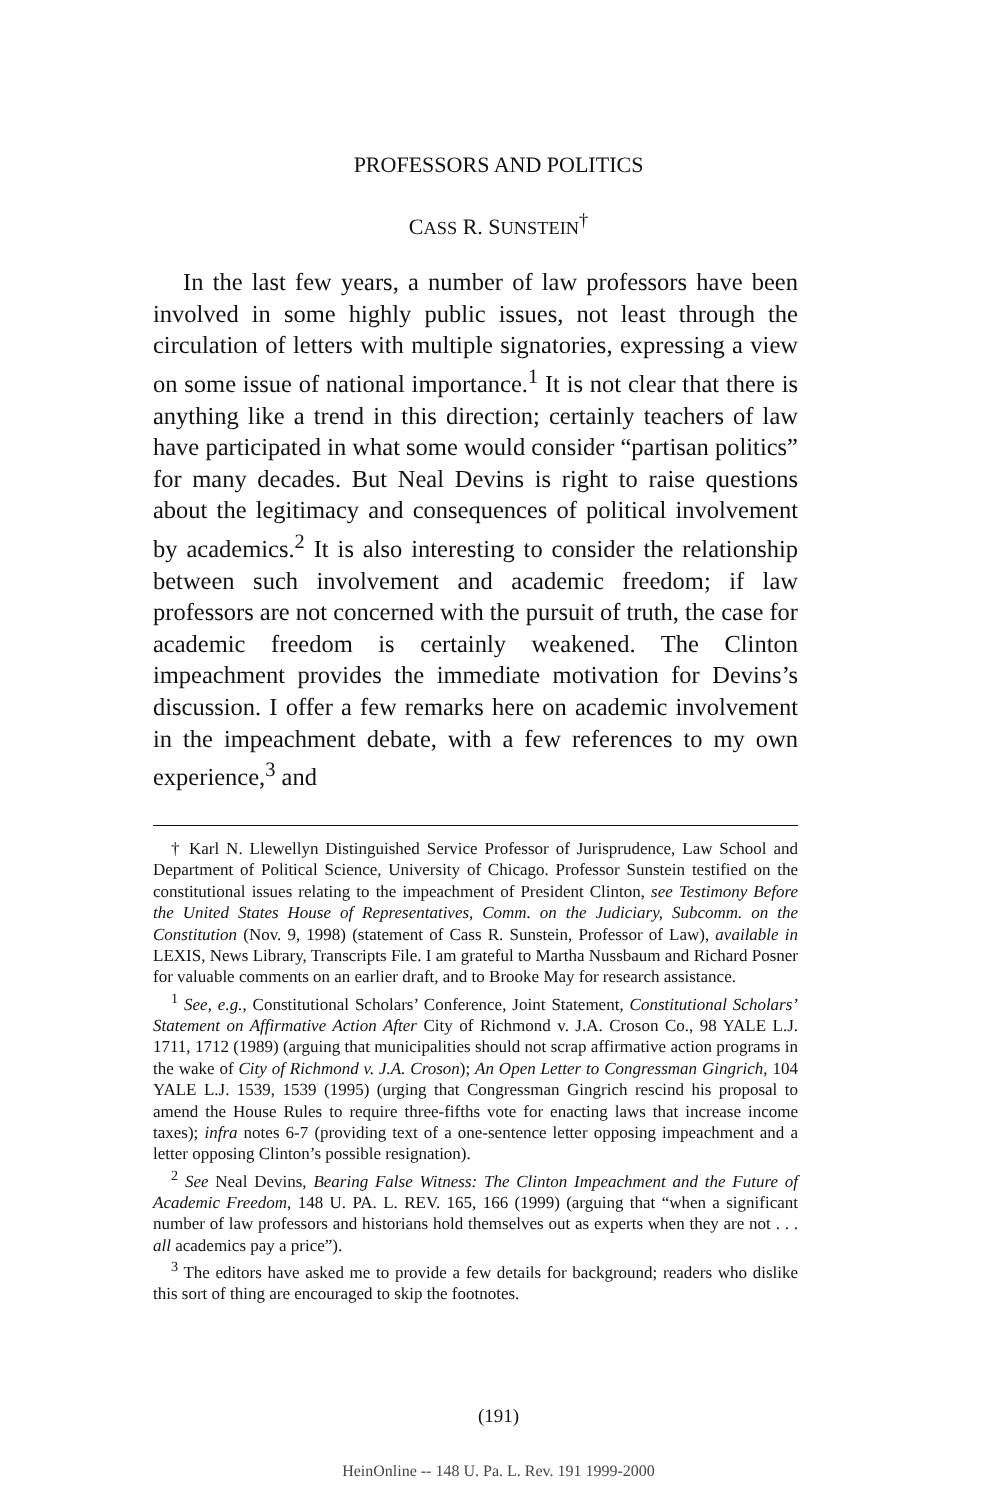PROFESSORS AND POLITICS
CASS R. SUNSTEIN<sup>†</sup>
In the last few years, a number of law professors have been involved in some highly public issues, not least through the circulation of letters with multiple signatories, expressing a view on some issue of national importance.<sup>1</sup> It is not clear that there is anything like a trend in this direction; certainly teachers of law have participated in what some would consider “partisan politics” for many decades. But Neal Devins is right to raise questions about the legitimacy and consequences of political involvement by academics.<sup>2</sup> It is also interesting to consider the relationship between such involvement and academic freedom; if law professors are not concerned with the pursuit of truth, the case for academic freedom is certainly weakened. The Clinton impeachment provides the immediate motivation for Devins’s discussion. I offer a few remarks here on academic involvement in the impeachment debate, with a few references to my own experience,<sup>3</sup> and
† Karl N. Llewellyn Distinguished Service Professor of Jurisprudence, Law School and Department of Political Science, University of Chicago. Professor Sunstein testified on the constitutional issues relating to the impeachment of President Clinton, see Testimony Before the United States House of Representatives, Comm. on the Judiciary, Subcomm. on the Constitution (Nov. 9, 1998) (statement of Cass R. Sunstein, Professor of Law), available in LEXIS, News Library, Transcripts File. I am grateful to Martha Nussbaum and Richard Posner for valuable comments on an earlier draft, and to Brooke May for research assistance.
<sup>1</sup> See, e.g., Constitutional Scholars’ Conference, Joint Statement, Constitutional Scholars’ Statement on Affirmative Action After City of Richmond v. J.A. Croson Co., 98 YALE L.J. 1711, 1712 (1989) (arguing that municipalities should not scrap affirmative action programs in the wake of City of Richmond v. J.A. Croson); An Open Letter to Congressman Gingrich, 104 YALE L.J. 1539, 1539 (1995) (urging that Congressman Gingrich rescind his proposal to amend the House Rules to require three-fifths vote for enacting laws that increase income taxes); infra notes 6-7 (providing text of a one-sentence letter opposing impeachment and a letter opposing Clinton’s possible resignation).
<sup>2</sup> See Neal Devins, Bearing False Witness: The Clinton Impeachment and the Future of Academic Freedom, 148 U. PA. L. REV. 165, 166 (1999) (arguing that “when a significant number of law professors and historians hold themselves out as experts when they are not . . . all academics pay a price”).
<sup>3</sup> The editors have asked me to provide a few details for background; readers who dislike this sort of thing are encouraged to skip the footnotes.
(191)
HeinOnline -- 148 U. Pa. L. Rev. 191 1999-2000